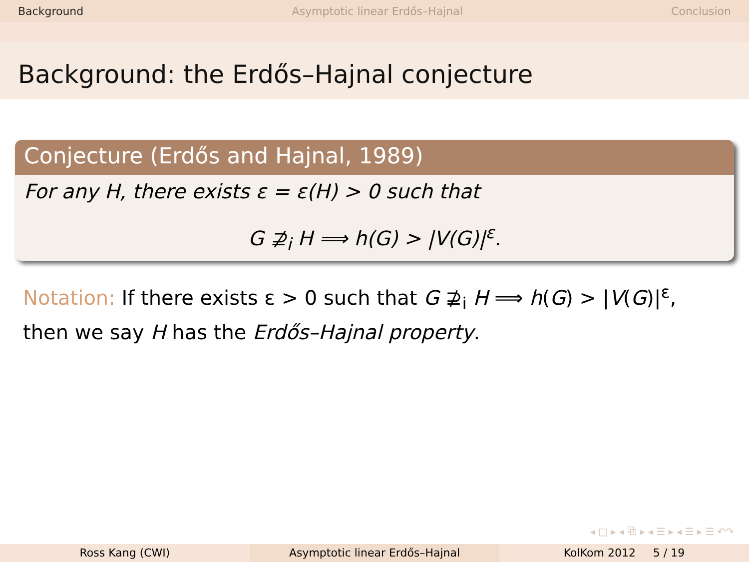Background Asymptotic linear Erdős–Hajnal Conclusion
Background: the Erdős–Hajnal conjecture
Conjecture (Erdős and Hajnal, 1989)
For any H, there exists ε = ε(H) > 0 such that
G ⊉<sub>i</sub> H ⟹ h(G) > |V(G)|<sup>ε</sup>.
Notation: If there exists ε > 0 such that G ⊉<sub>i</sub> H ⟹ h(G) > |V(G)|<sup>ε</sup>, then we say H has the Erdős–Hajnal property.
◂ □ ▸ ◂ ⧉ ▸ ◂ ☰ ▸ ◂ ☰ ▸ ☰ ↶↷
Ross Kang (CWI) Asymptotic linear Erdős–Hajnal KolKom 2012 5 / 19